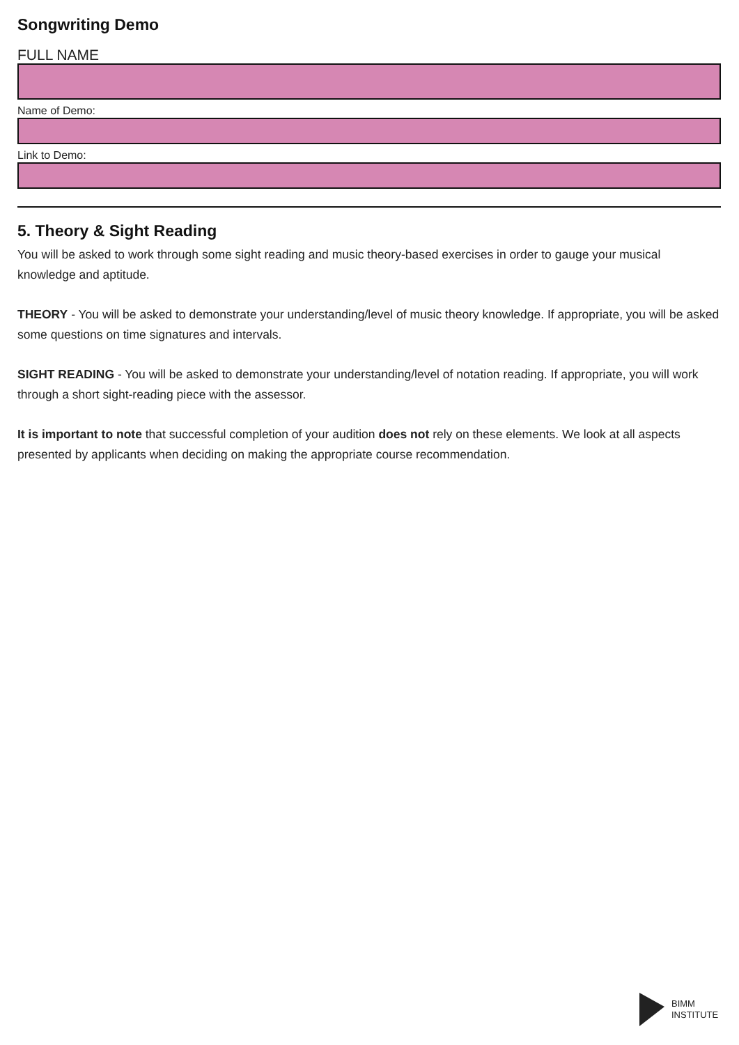Songwriting Demo
FULL NAME
Name of Demo:
Link to Demo:
5. Theory & Sight Reading
You will be asked to work through some sight reading and music theory-based exercises in order to gauge your musical knowledge and aptitude.
THEORY - You will be asked to demonstrate your understanding/level of music theory knowledge. If appropriate, you will be asked some questions on time signatures and intervals.
SIGHT READING - You will be asked to demonstrate your understanding/level of notation reading. If appropriate, you will work through a short sight-reading piece with the assessor.
It is important to note that successful completion of your audition does not rely on these elements. We look at all aspects presented by applicants when deciding on making the appropriate course recommendation.
BIMM
INSTITUTE